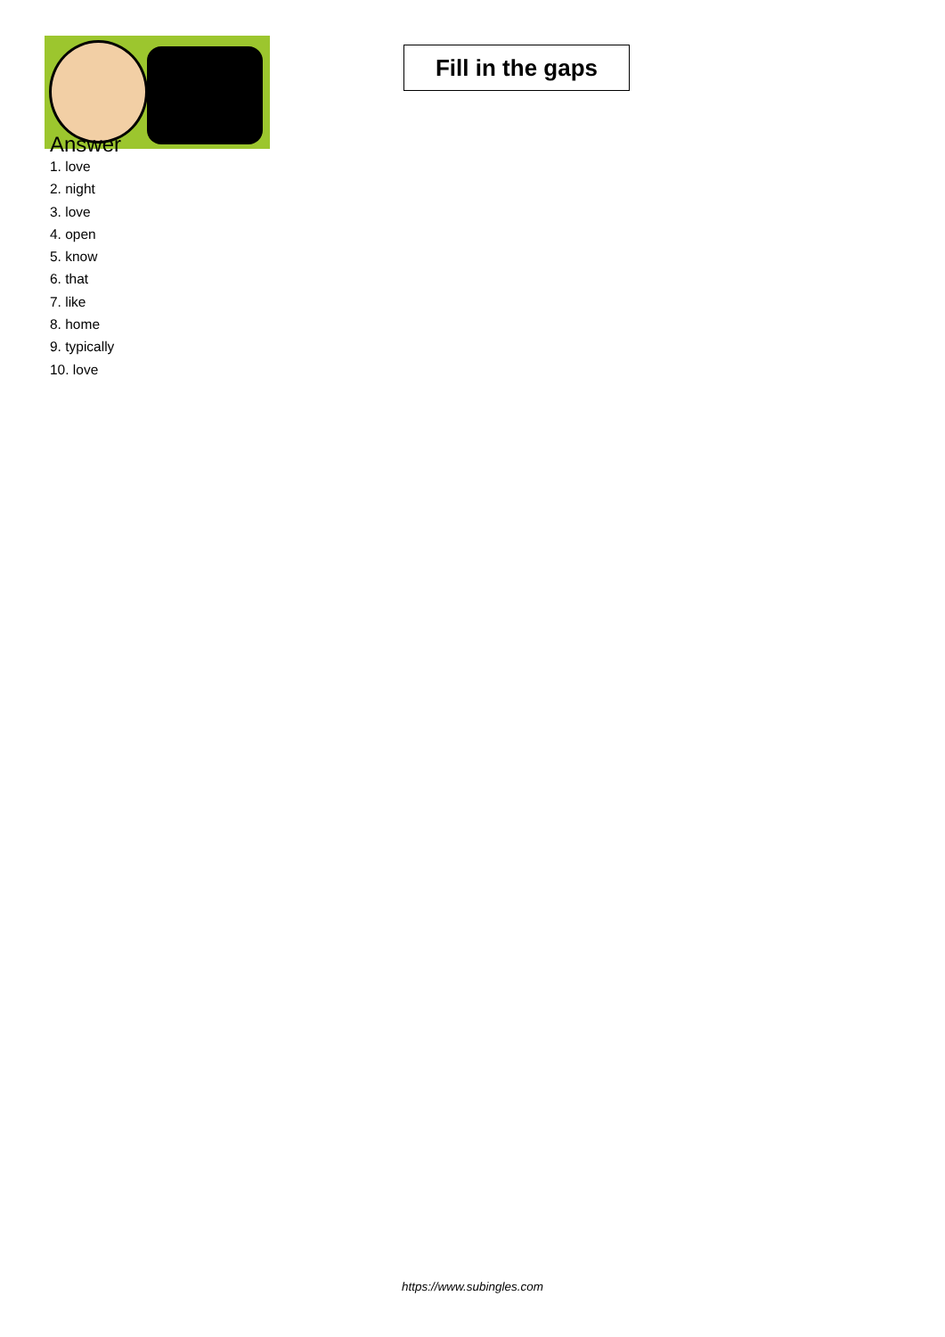Fill in the gaps
Answer
1. love
2. night
3. love
4. open
5. know
6. that
7. like
8. home
9. typically
10. love
https://www.subingles.com